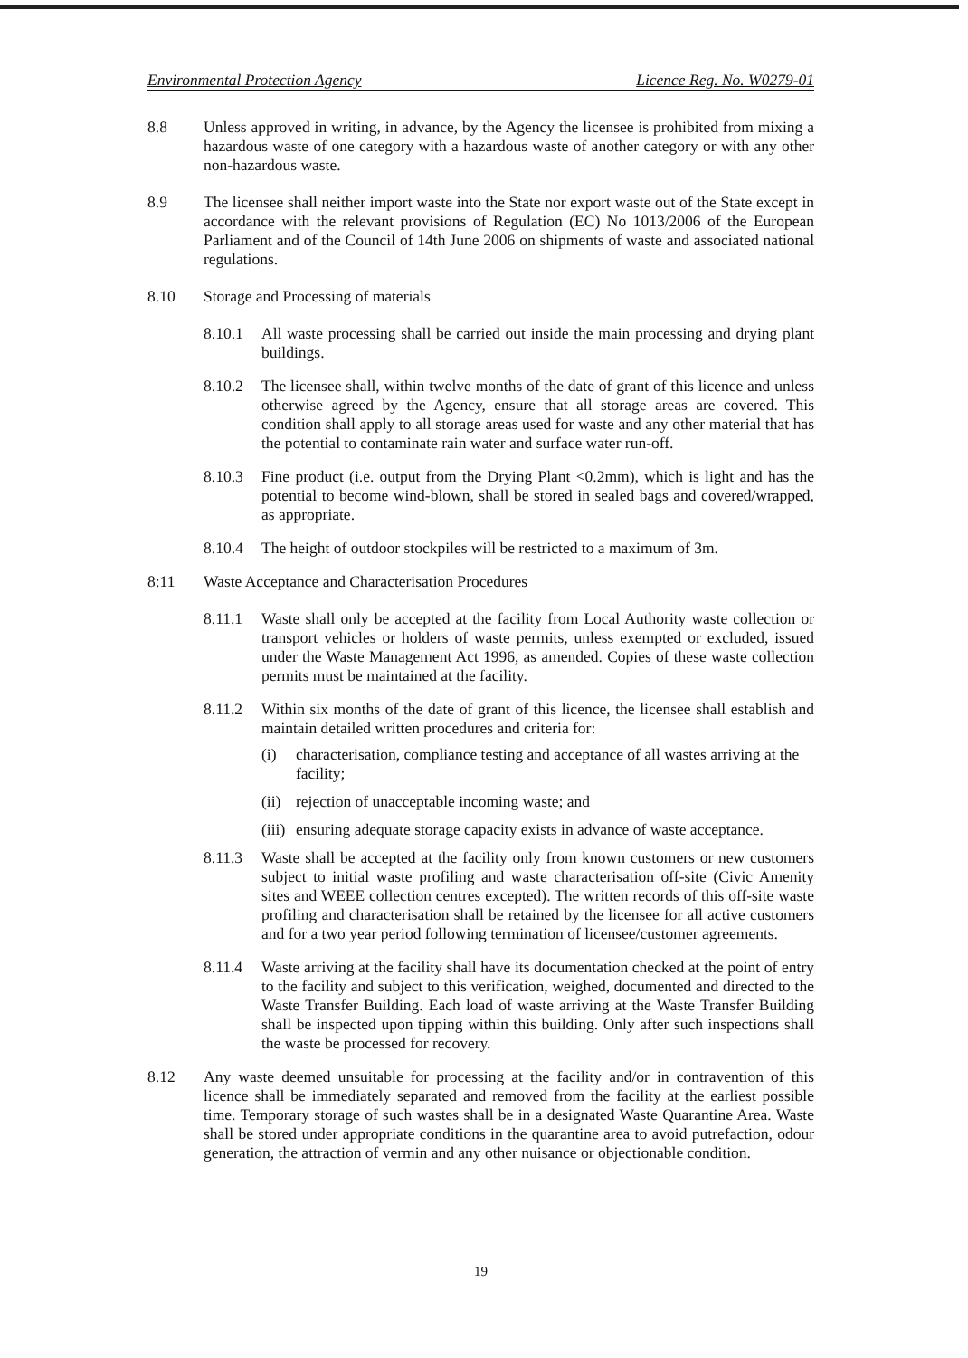Environmental Protection Agency Licence Reg. No. W0279-01
8.8 Unless approved in writing, in advance, by the Agency the licensee is prohibited from mixing a hazardous waste of one category with a hazardous waste of another category or with any other non-hazardous waste.
8.9 The licensee shall neither import waste into the State nor export waste out of the State except in accordance with the relevant provisions of Regulation (EC) No 1013/2006 of the European Parliament and of the Council of 14th June 2006 on shipments of waste and associated national regulations.
8.10 Storage and Processing of materials
8.10.1 All waste processing shall be carried out inside the main processing and drying plant buildings.
8.10.2 The licensee shall, within twelve months of the date of grant of this licence and unless otherwise agreed by the Agency, ensure that all storage areas are covered. This condition shall apply to all storage areas used for waste and any other material that has the potential to contaminate rain water and surface water run-off.
8.10.3 Fine product (i.e. output from the Drying Plant <0.2mm), which is light and has the potential to become wind-blown, shall be stored in sealed bags and covered/wrapped, as appropriate.
8.10.4 The height of outdoor stockpiles will be restricted to a maximum of 3m.
8:11 Waste Acceptance and Characterisation Procedures
8.11.1 Waste shall only be accepted at the facility from Local Authority waste collection or transport vehicles or holders of waste permits, unless exempted or excluded, issued under the Waste Management Act 1996, as amended. Copies of these waste collection permits must be maintained at the facility.
8.11.2 Within six months of the date of grant of this licence, the licensee shall establish and maintain detailed written procedures and criteria for:
(i) characterisation, compliance testing and acceptance of all wastes arriving at the facility;
(ii)
rejection of unacceptable incoming waste; and
(iii)
ensuring adequate storage capacity exists in advance of waste acceptance.
8.11.3 Waste shall be accepted at the facility only from known customers or new customers subject to initial waste profiling and waste characterisation off-site (Civic Amenity sites and WEEE collection centres excepted). The written records of this off-site waste profiling and characterisation shall be retained by the licensee for all active customers and for a two year period following termination of licensee/customer agreements.
8.11.4 Waste arriving at the facility shall have its documentation checked at the point of entry to the facility and subject to this verification, weighed, documented and directed to the Waste Transfer Building. Each load of waste arriving at the Waste Transfer Building shall be inspected upon tipping within this building. Only after such inspections shall the waste be processed for recovery.
8.12 Any waste deemed unsuitable for processing at the facility and/or in contravention of this licence shall be immediately separated and removed from the facility at the earliest possible time. Temporary storage of such wastes shall be in a designated Waste Quarantine Area. Waste shall be stored under appropriate conditions in the quarantine area to avoid putrefaction, odour generation, the attraction of vermin and any other nuisance or objectionable condition.
19